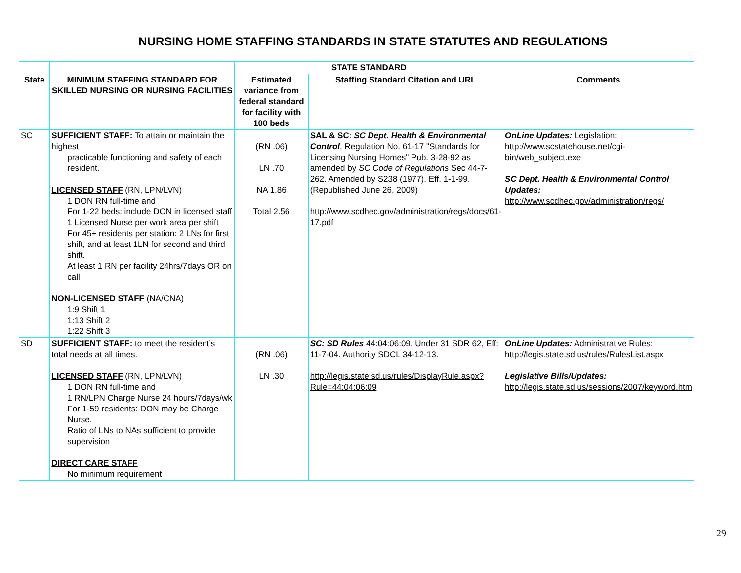NURSING HOME STAFFING STANDARDS IN STATE STATUTES AND REGULATIONS
| | | STATE STANDARD | | |
| --- | --- | --- | --- | --- |
| State | MINIMUM STAFFING STANDARD FOR SKILLED NURSING OR NURSING FACILITIES | Estimated variance from federal standard for facility with 100 beds | Staffing Standard Citation and URL | Comments |
| SC | SUFFICIENT STAFF: To attain or maintain the highest practicable functioning and safety of each resident. LICENSED STAFF (RN, LPN/LVN) 1 DON RN full-time and For 1-22 beds: include DON in licensed staff 1 Licensed Nurse per work area per shift For 45+ residents per station: 2 LNs for first shift, and at least 1LN for second and third shift. At least 1 RN per facility 24hrs/7days OR on call NON-LICENSED STAFF (NA/CNA) 1:9 Shift 1 1:13 Shift 2 1:22 Shift 3 | (RN .06) LN .70 NA 1.86 Total 2.56 | SAL & SC : SC Dept. Health & Environmental Control , Regulation No. 61-17 "Standards for Licensing Nursing Homes" Pub. 3-28-92 as amended by SC Code of Regulations Sec 44-7-262. Amended by S238 (1977). Eff. 1-1-99. (Republished June 26, 2009) http://www.scdhec.gov/administration/regs/docs/61-17.pdf | OnLine Updates: Legislation: http://www.scstatehouse.net/cgi-bin/web_subject.exe SC Dept. Health & Environmental Control Updates: http://www.scdhec.gov/administration/regs/ |
| SD | SUFFICIENT STAFF: to meet the resident’s total needs at all times. LICENSED STAFF (RN, LPN/LVN) 1 DON RN full-time and 1 RN/LPN Charge Nurse 24 hours/7days/wk For 1-59 residents: DON may be Charge Nurse. Ratio of LNs to NAs sufficient to provide supervision DIRECT CARE STAFF No minimum requirement | (RN .06) LN .30 | SC: SD Rules 44:04:06:09. Under 31 SDR 62, Eff: 11-7-04. Authority SDCL 34-12-13. http://legis.state.sd.us/rules/DisplayRule.aspx?Rule=44:04:06:09 | OnLine Updates: Administrative Rules: http://legis.state.sd.us/rules/RulesList.aspx Legislative Bills/Updates: http://legis.state.sd.us/sessions/2007/keyword.htm |
29